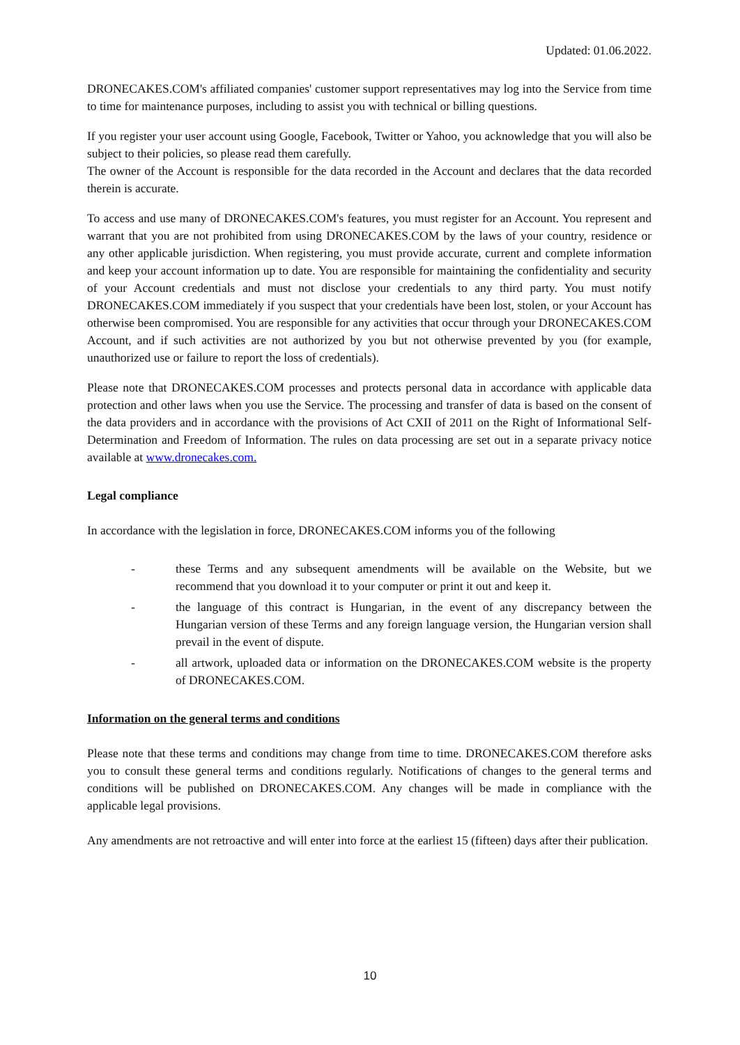Updated: 01.06.2022.
DRONECAKES.COM's affiliated companies' customer support representatives may log into the Service from time to time for maintenance purposes, including to assist you with technical or billing questions.
If you register your user account using Google, Facebook, Twitter or Yahoo, you acknowledge that you will also be subject to their policies, so please read them carefully.
The owner of the Account is responsible for the data recorded in the Account and declares that the data recorded therein is accurate.
To access and use many of DRONECAKES.COM's features, you must register for an Account. You represent and warrant that you are not prohibited from using DRONECAKES.COM by the laws of your country, residence or any other applicable jurisdiction. When registering, you must provide accurate, current and complete information and keep your account information up to date. You are responsible for maintaining the confidentiality and security of your Account credentials and must not disclose your credentials to any third party. You must notify DRONECAKES.COM immediately if you suspect that your credentials have been lost, stolen, or your Account has otherwise been compromised. You are responsible for any activities that occur through your DRONECAKES.COM Account, and if such activities are not authorized by you but not otherwise prevented by you (for example, unauthorized use or failure to report the loss of credentials).
Please note that DRONECAKES.COM processes and protects personal data in accordance with applicable data protection and other laws when you use the Service. The processing and transfer of data is based on the consent of the data providers and in accordance with the provisions of Act CXII of 2011 on the Right of Informational Self-Determination and Freedom of Information. The rules on data processing are set out in a separate privacy notice available at www.dronecakes.com.
Legal compliance
In accordance with the legislation in force, DRONECAKES.COM informs you of the following
- these Terms and any subsequent amendments will be available on the Website, but we recommend that you download it to your computer or print it out and keep it.
- the language of this contract is Hungarian, in the event of any discrepancy between the Hungarian version of these Terms and any foreign language version, the Hungarian version shall prevail in the event of dispute.
- all artwork, uploaded data or information on the DRONECAKES.COM website is the property of DRONECAKES.COM.
Information on the general terms and conditions
Please note that these terms and conditions may change from time to time. DRONECAKES.COM therefore asks you to consult these general terms and conditions regularly. Notifications of changes to the general terms and conditions will be published on DRONECAKES.COM. Any changes will be made in compliance with the applicable legal provisions.
Any amendments are not retroactive and will enter into force at the earliest 15 (fifteen) days after their publication.
10